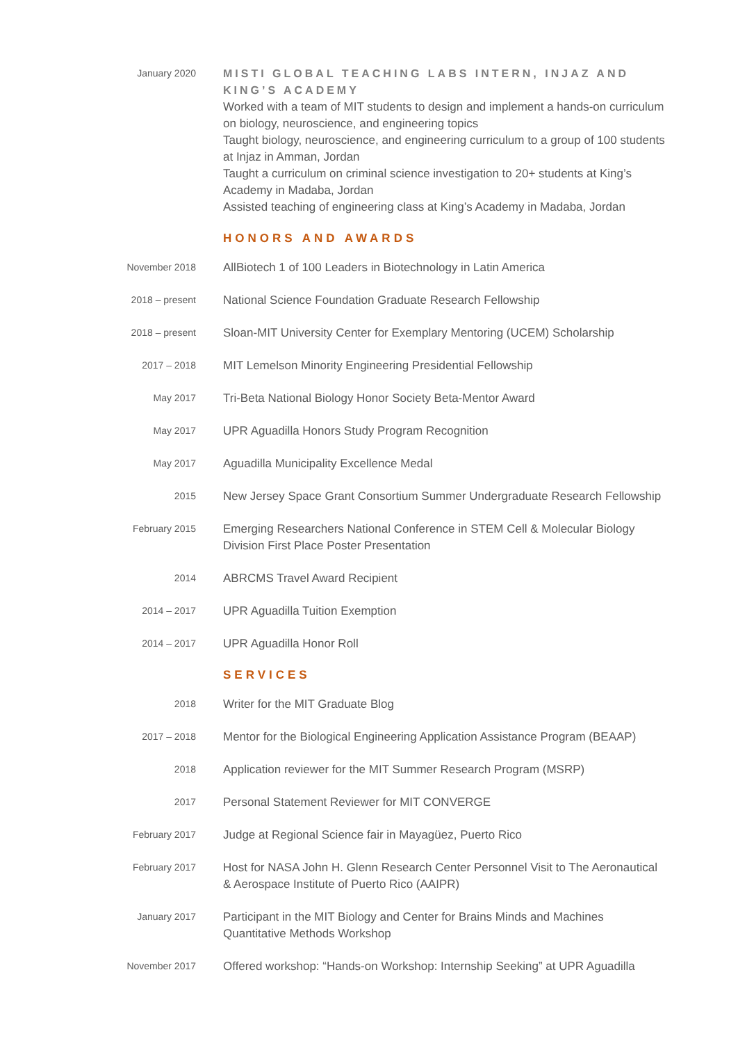January 2020
MISTI GLOBAL TEACHING LABS INTERN, INJAZ AND KING’S ACADEMY
Worked with a team of MIT students to design and implement a hands-on curriculum on biology, neuroscience, and engineering topics
Taught biology, neuroscience, and engineering curriculum to a group of 100 students at Injaz in Amman, Jordan
Taught a curriculum on criminal science investigation to 20+ students at King’s Academy in Madaba, Jordan
Assisted teaching of engineering class at King’s Academy in Madaba, Jordan
HONORS AND AWARDS
November 2018
AllBiotech 1 of 100 Leaders in Biotechnology in Latin America
2018 – present
National Science Foundation Graduate Research Fellowship
2018 – present
Sloan-MIT University Center for Exemplary Mentoring (UCEM) Scholarship
2017 – 2018
MIT Lemelson Minority Engineering Presidential Fellowship
May 2017
Tri-Beta National Biology Honor Society Beta-Mentor Award
May 2017
UPR Aguadilla Honors Study Program Recognition
May 2017
Aguadilla Municipality Excellence Medal
2015
New Jersey Space Grant Consortium Summer Undergraduate Research Fellowship
February 2015
Emerging Researchers National Conference in STEM Cell & Molecular Biology Division First Place Poster Presentation
2014
ABRCMS Travel Award Recipient
2014 – 2017
UPR Aguadilla Tuition Exemption
2014 – 2017
UPR Aguadilla Honor Roll
SERVICES
2018
Writer for the MIT Graduate Blog
2017 – 2018
Mentor for the Biological Engineering Application Assistance Program (BEAAP)
2018
Application reviewer for the MIT Summer Research Program (MSRP)
2017
Personal Statement Reviewer for MIT CONVERGE
February 2017
Judge at Regional Science fair in Mayagüez, Puerto Rico
February 2017
Host for NASA John H. Glenn Research Center Personnel Visit to The Aeronautical & Aerospace Institute of Puerto Rico (AAIPR)
January 2017
Participant in the MIT Biology and Center for Brains Minds and Machines Quantitative Methods Workshop
November 2017
Offered workshop: “Hands-on Workshop: Internship Seeking” at UPR Aguadilla